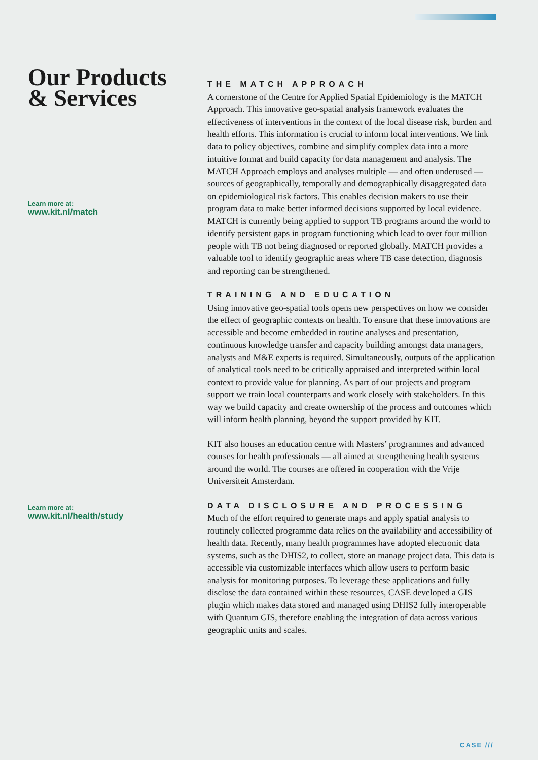Our Products & Services
Learn more at:
www.kit.nl/match
Learn more at:
www.kit.nl/health/study
THE MATCH APPROACH
A cornerstone of the Centre for Applied Spatial Epidemiology is the MATCH Approach. This innovative geo-spatial analysis framework evaluates the effectiveness of interventions in the context of the local disease risk, burden and health efforts. This information is crucial to inform local interventions. We link data to policy objectives, combine and simplify complex data into a more intuitive format and build capacity for data management and analysis. The MATCH Approach employs and analyses multiple — and often underused — sources of geographically, temporally and demographically disaggregated data on epidemiological risk factors. This enables decision makers to use their program data to make better informed decisions supported by local evidence. MATCH is currently being applied to support TB programs around the world to identify persistent gaps in program functioning which lead to over four million people with TB not being diagnosed or reported globally. MATCH provides a valuable tool to identify geographic areas where TB case detection, diagnosis and reporting can be strengthened.
TRAINING AND EDUCATION
Using innovative geo-spatial tools opens new perspectives on how we consider the effect of geographic contexts on health. To ensure that these innovations are accessible and become embedded in routine analyses and presentation, continuous knowledge transfer and capacity building amongst data managers, analysts and M&E experts is required. Simultaneously, outputs of the application of analytical tools need to be critically appraised and interpreted within local context to provide value for planning. As part of our projects and program support we train local counterparts and work closely with stakeholders. In this way we build capacity and create ownership of the process and outcomes which will inform health planning, beyond the support provided by KIT.
KIT also houses an education centre with Masters’ programmes and advanced courses for health professionals — all aimed at strengthening health systems around the world. The courses are offered in cooperation with the Vrije Universiteit Amsterdam.
DATA DISCLOSURE AND PROCESSING
Much of the effort required to generate maps and apply spatial analysis to routinely collected programme data relies on the availability and accessibility of health data. Recently, many health programmes have adopted electronic data systems, such as the DHIS2, to collect, store an manage project data. This data is accessible via customizable interfaces which allow users to perform basic analysis for monitoring purposes. To leverage these applications and fully disclose the data contained within these resources, CASE developed a GIS plugin which makes data stored and managed using DHIS2 fully interoperable with Quantum GIS, therefore enabling the integration of data across various geographic units and scales.
CASE ///